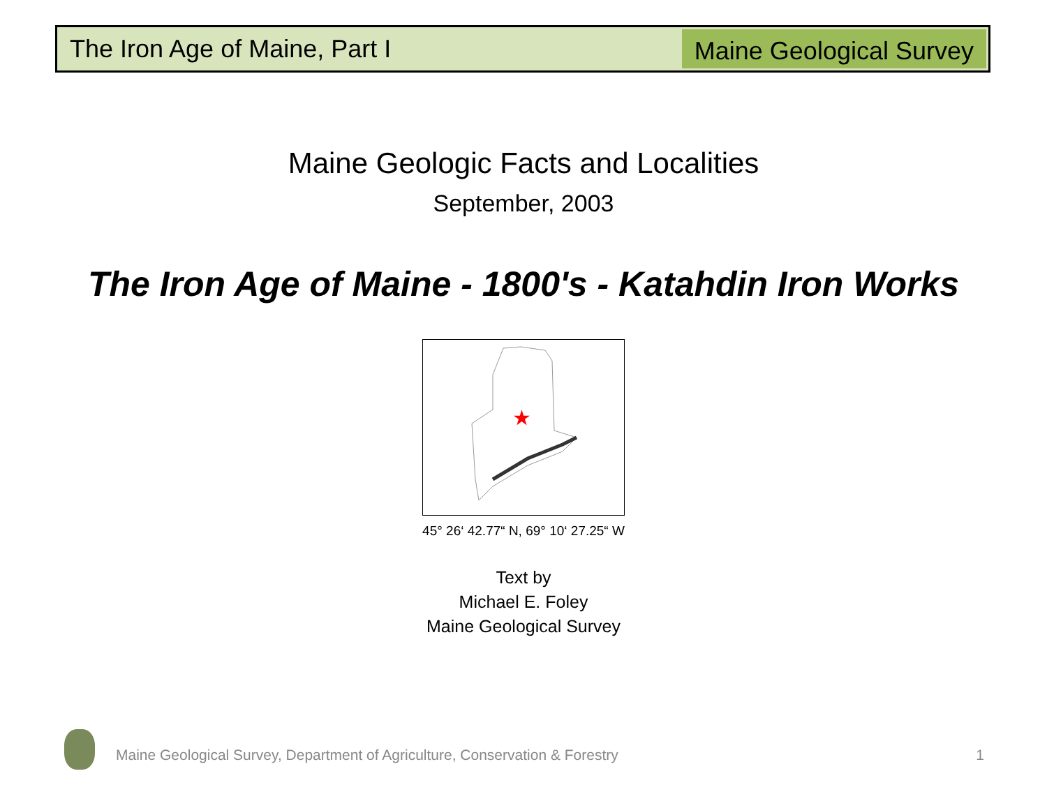The Iron Age of Maine, Part I
Maine Geological Survey
Maine Geologic Facts and Localities
September, 2003
The Iron Age of Maine - 1800's - Katahdin Iron Works
★
45° 26‘ 42.77“ N, 69° 10‘ 27.25“ W
Text by
Michael E. Foley
Maine Geological Survey
Maine Geological Survey, Department of Agriculture, Conservation & Forestry
1